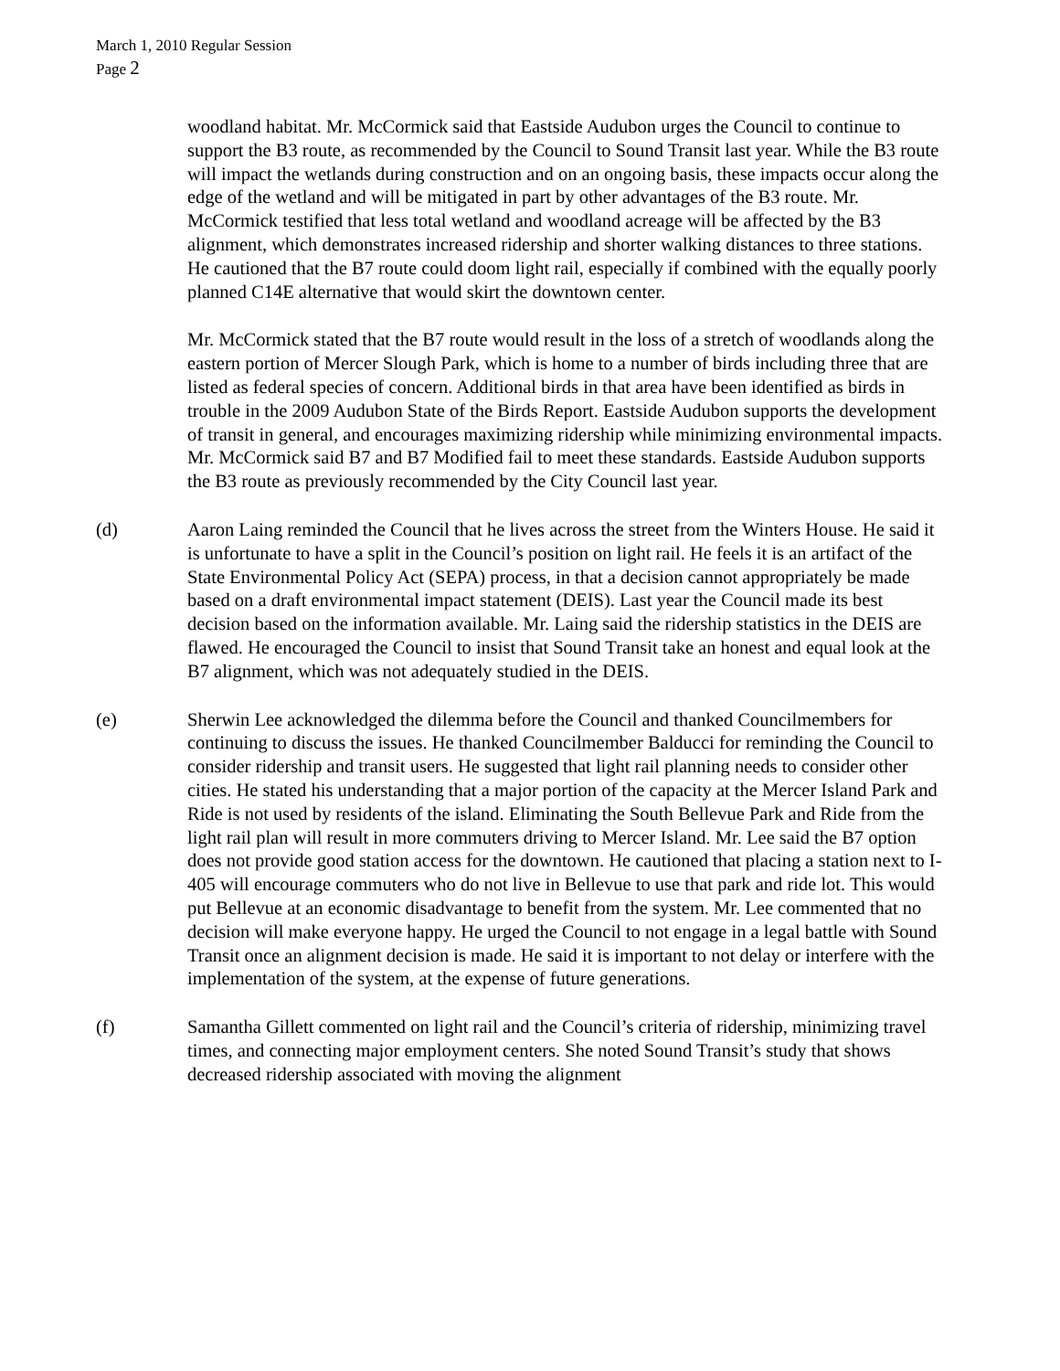March 1, 2010 Regular Session
Page 2
woodland habitat. Mr. McCormick said that Eastside Audubon urges the Council to continue to support the B3 route, as recommended by the Council to Sound Transit last year. While the B3 route will impact the wetlands during construction and on an ongoing basis, these impacts occur along the edge of the wetland and will be mitigated in part by other advantages of the B3 route. Mr. McCormick testified that less total wetland and woodland acreage will be affected by the B3 alignment, which demonstrates increased ridership and shorter walking distances to three stations. He cautioned that the B7 route could doom light rail, especially if combined with the equally poorly planned C14E alternative that would skirt the downtown center.
Mr. McCormick stated that the B7 route would result in the loss of a stretch of woodlands along the eastern portion of Mercer Slough Park, which is home to a number of birds including three that are listed as federal species of concern. Additional birds in that area have been identified as birds in trouble in the 2009 Audubon State of the Birds Report. Eastside Audubon supports the development of transit in general, and encourages maximizing ridership while minimizing environmental impacts. Mr. McCormick said B7 and B7 Modified fail to meet these standards. Eastside Audubon supports the B3 route as previously recommended by the City Council last year.
(d) Aaron Laing reminded the Council that he lives across the street from the Winters House. He said it is unfortunate to have a split in the Council’s position on light rail. He feels it is an artifact of the State Environmental Policy Act (SEPA) process, in that a decision cannot appropriately be made based on a draft environmental impact statement (DEIS). Last year the Council made its best decision based on the information available. Mr. Laing said the ridership statistics in the DEIS are flawed. He encouraged the Council to insist that Sound Transit take an honest and equal look at the B7 alignment, which was not adequately studied in the DEIS.
(e) Sherwin Lee acknowledged the dilemma before the Council and thanked Councilmembers for continuing to discuss the issues. He thanked Councilmember Balducci for reminding the Council to consider ridership and transit users. He suggested that light rail planning needs to consider other cities. He stated his understanding that a major portion of the capacity at the Mercer Island Park and Ride is not used by residents of the island. Eliminating the South Bellevue Park and Ride from the light rail plan will result in more commuters driving to Mercer Island. Mr. Lee said the B7 option does not provide good station access for the downtown. He cautioned that placing a station next to I-405 will encourage commuters who do not live in Bellevue to use that park and ride lot. This would put Bellevue at an economic disadvantage to benefit from the system. Mr. Lee commented that no decision will make everyone happy. He urged the Council to not engage in a legal battle with Sound Transit once an alignment decision is made. He said it is important to not delay or interfere with the implementation of the system, at the expense of future generations.
(f) Samantha Gillett commented on light rail and the Council’s criteria of ridership, minimizing travel times, and connecting major employment centers. She noted Sound Transit’s study that shows decreased ridership associated with moving the alignment